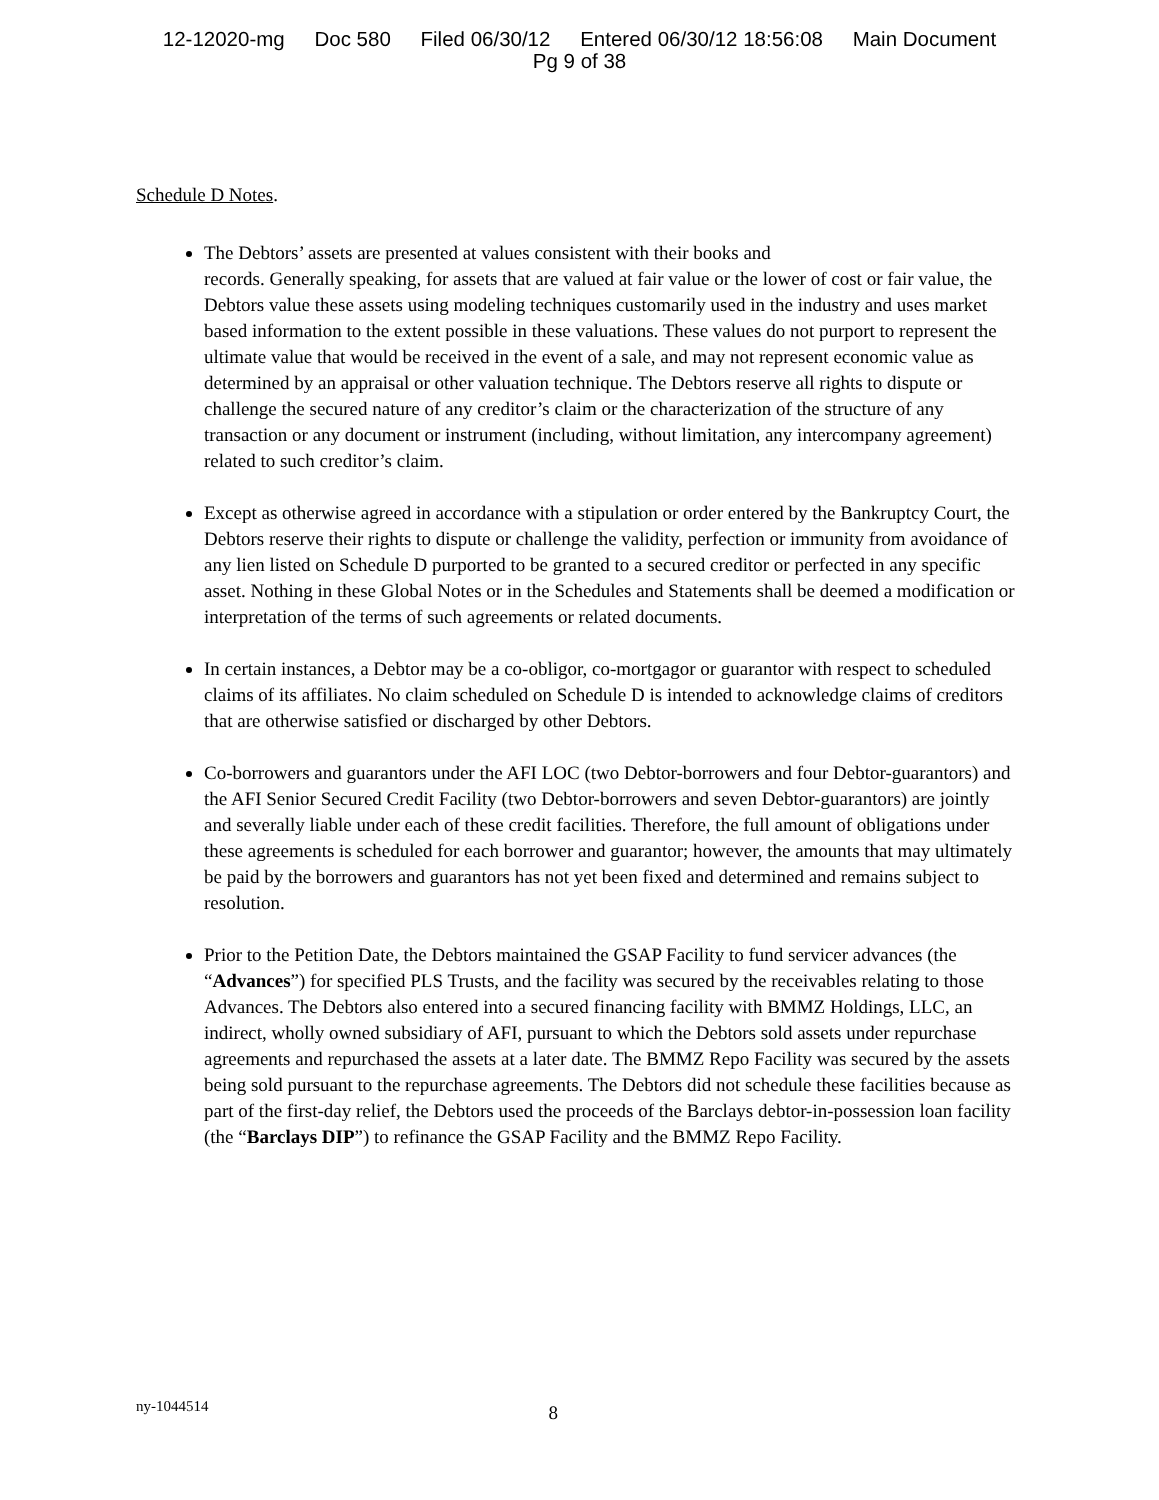12-12020-mg Doc 580 Filed 06/30/12 Entered 06/30/12 18:56:08 Main Document
Pg 9 of 38
Schedule D Notes.
The Debtors’ assets are presented at values consistent with their books and
records. Generally speaking, for assets that are valued at fair value or the lower of cost or fair value, the Debtors value these assets using modeling techniques customarily used in the industry and uses market based information to the extent possible in these valuations. These values do not purport to represent the ultimate value that would be received in the event of a sale, and may not represent economic value as determined by an appraisal or other valuation technique. The Debtors reserve all rights to dispute or challenge the secured nature of any creditor’s claim or the characterization of the structure of any transaction or any document or instrument (including, without limitation, any intercompany agreement) related to such creditor’s claim.
Except as otherwise agreed in accordance with a stipulation or order entered by the Bankruptcy Court, the Debtors reserve their rights to dispute or challenge the validity, perfection or immunity from avoidance of any lien listed on Schedule D purported to be granted to a secured creditor or perfected in any specific asset. Nothing in these Global Notes or in the Schedules and Statements shall be deemed a modification or interpretation of the terms of such agreements or related documents.
In certain instances, a Debtor may be a co-obligor, co-mortgagor or guarantor with respect to scheduled claims of its affiliates. No claim scheduled on Schedule D is intended to acknowledge claims of creditors that are otherwise satisfied or discharged by other Debtors.
Co-borrowers and guarantors under the AFI LOC (two Debtor-borrowers and four Debtor-guarantors) and the AFI Senior Secured Credit Facility (two Debtor-borrowers and seven Debtor-guarantors) are jointly and severally liable under each of these credit facilities. Therefore, the full amount of obligations under these agreements is scheduled for each borrower and guarantor; however, the amounts that may ultimately be paid by the borrowers and guarantors has not yet been fixed and determined and remains subject to resolution.
Prior to the Petition Date, the Debtors maintained the GSAP Facility to fund servicer advances (the “Advances”) for specified PLS Trusts, and the facility was secured by the receivables relating to those Advances. The Debtors also entered into a secured financing facility with BMMZ Holdings, LLC, an indirect, wholly owned subsidiary of AFI, pursuant to which the Debtors sold assets under repurchase agreements and repurchased the assets at a later date. The BMMZ Repo Facility was secured by the assets being sold pursuant to the repurchase agreements. The Debtors did not schedule these facilities because as part of the first-day relief, the Debtors used the proceeds of the Barclays debtor-in-possession loan facility (the “Barclays DIP”) to refinance the GSAP Facility and the BMMZ Repo Facility.
ny-1044514
8